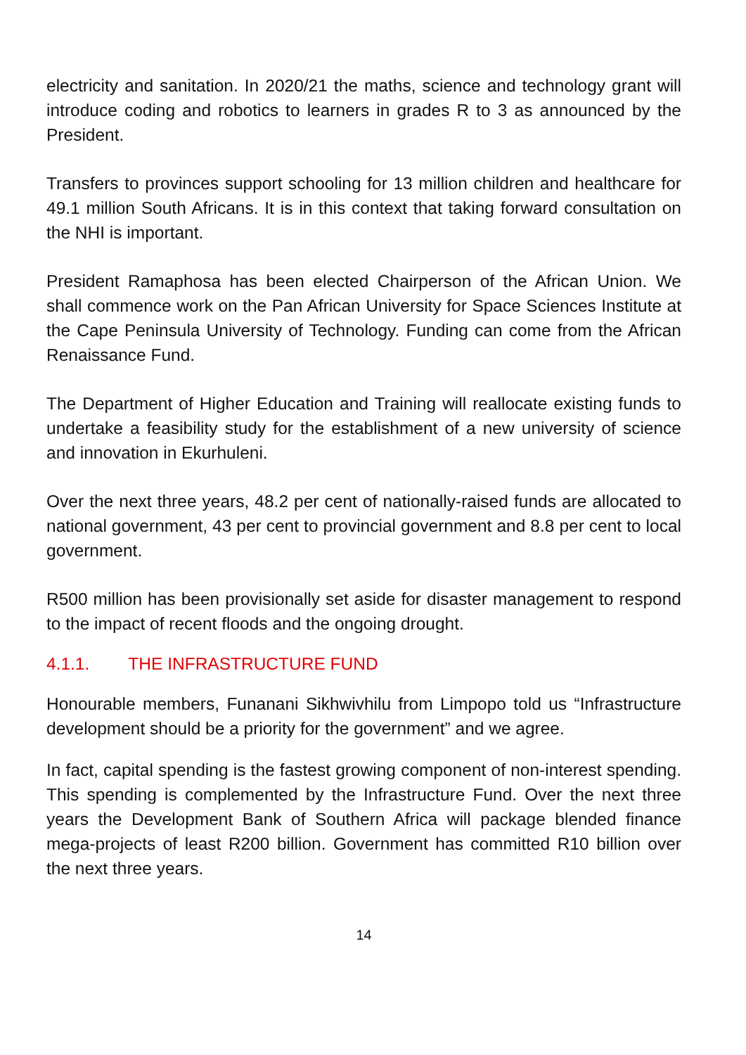electricity and sanitation. In 2020/21 the maths, science and technology grant will introduce coding and robotics to learners in grades R to 3 as announced by the President.
Transfers to provinces support schooling for 13 million children and healthcare for 49.1 million South Africans. It is in this context that taking forward consultation on the NHI is important.
President Ramaphosa has been elected Chairperson of the African Union. We shall commence work on the Pan African University for Space Sciences Institute at the Cape Peninsula University of Technology. Funding can come from the African Renaissance Fund.
The Department of Higher Education and Training will reallocate existing funds to undertake a feasibility study for the establishment of a new university of science and innovation in Ekurhuleni.
Over the next three years, 48.2 per cent of nationally-raised funds are allocated to national government, 43 per cent to provincial government and 8.8 per cent to local government.
R500 million has been provisionally set aside for disaster management to respond to the impact of recent floods and the ongoing drought.
4.1.1. THE INFRASTRUCTURE FUND
Honourable members, Funanani Sikhwivhilu from Limpopo told us “Infrastructure development should be a priority for the government” and we agree.
In fact, capital spending is the fastest growing component of non-interest spending. This spending is complemented by the Infrastructure Fund. Over the next three years the Development Bank of Southern Africa will package blended finance mega-projects of least R200 billion. Government has committed R10 billion over the next three years.
14